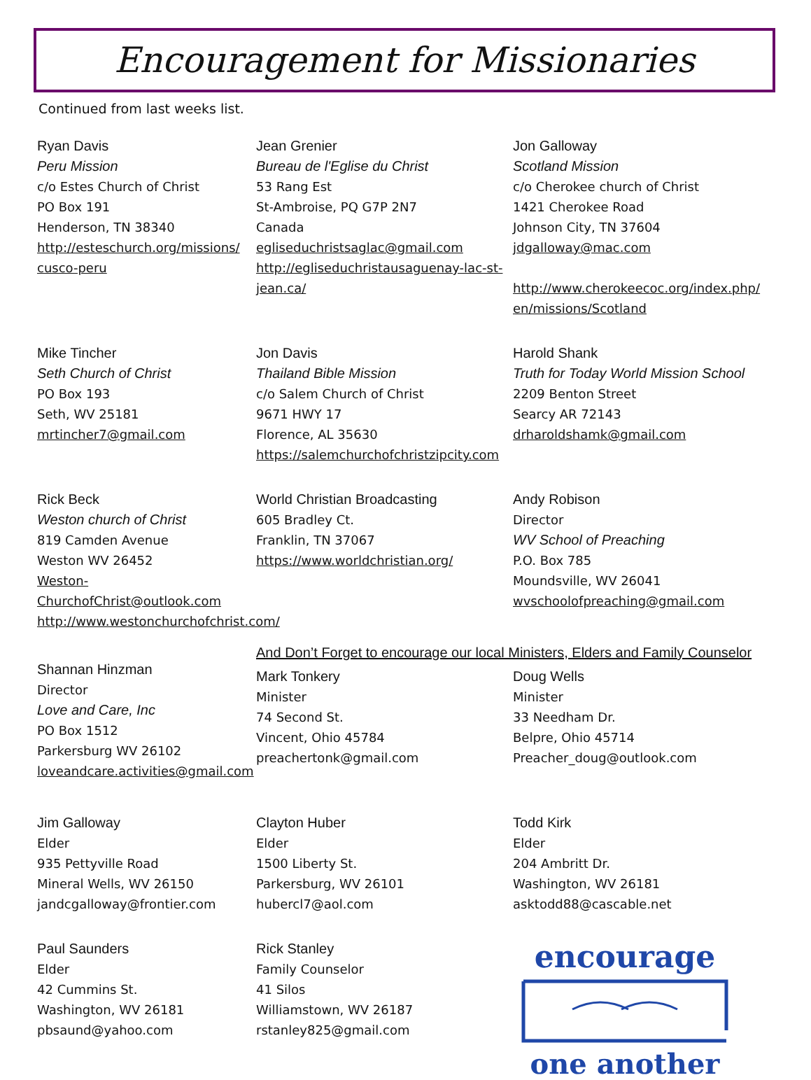Encouragement for Missionaries
Continued from last weeks list.
Ryan Davis
Peru Mission
c/o Estes Church of Christ
PO Box 191
Henderson, TN 38340
http://esteschurch.org/missions/ cusco-peru
Jean Grenier
Bureau de l'Eglise du Christ
53 Rang Est
St-Ambroise, PQ G7P 2N7
Canada
egliseduchristsaglac@gmail.com
http://egliseduchristausaguenay-lac-st-jean.ca/
Jon Galloway
Scotland Mission
c/o Cherokee church of Christ
1421 Cherokee Road
Johnson City, TN 37604
jdgalloway@mac.com
http://www.cherokeecoc.org/index.php/ en/missions/Scotland
Mike Tincher
Seth Church of Christ
PO Box 193
Seth, WV 25181
mrtincher7@gmail.com
Jon Davis
Thailand Bible Mission
c/o Salem Church of Christ
9671 HWY 17
Florence, AL 35630
https://salemchurchofchristzipcity.com
Harold Shank
Truth for Today World Mission School
2209 Benton Street
Searcy AR 72143
drharoldshamk@gmail.com
Rick Beck
Weston church of Christ
819 Camden Avenue
Weston WV 26452
Weston-ChurchofChrist@outlook.com
http://www.westonchurchofchrist.com/
World Christian Broadcasting
605 Bradley Ct.
Franklin, TN 37067
https://www.worldchristian.org/
Andy Robison
Director
WV School of Preaching
P.O. Box 785
Moundsville, WV 26041
wvschoolofpreaching@gmail.com
Shannan Hinzman
Director
Love and Care, Inc
PO Box 1512
Parkersburg WV 26102
loveandcare.activities@gmail.com
And Don’t Forget to encourage our local Ministers, Elders and Family Counselor
Mark Tonkery
Minister
74 Second St.
Vincent, Ohio 45784
preachertonk@gmail.com
Doug Wells
Minister
33 Needham Dr.
Belpre, Ohio 45714
Preacher_doug@outlook.com
Jim Galloway
Elder
935 Pettyville Road
Mineral Wells, WV 26150
jandcgalloway@frontier.com
Clayton Huber
Elder
1500 Liberty St.
Parkersburg, WV 26101
hubercl7@aol.com
Todd Kirk
Elder
204 Ambritt Dr.
Washington, WV 26181
asktodd88@cascable.net
Paul Saunders
Elder
42 Cummins St.
Washington, WV 26181
pbsaund@yahoo.com
Rick Stanley
Family Counselor
41 Silos
Williamstown, WV 26187
rstanley825@gmail.com
encourage
one another